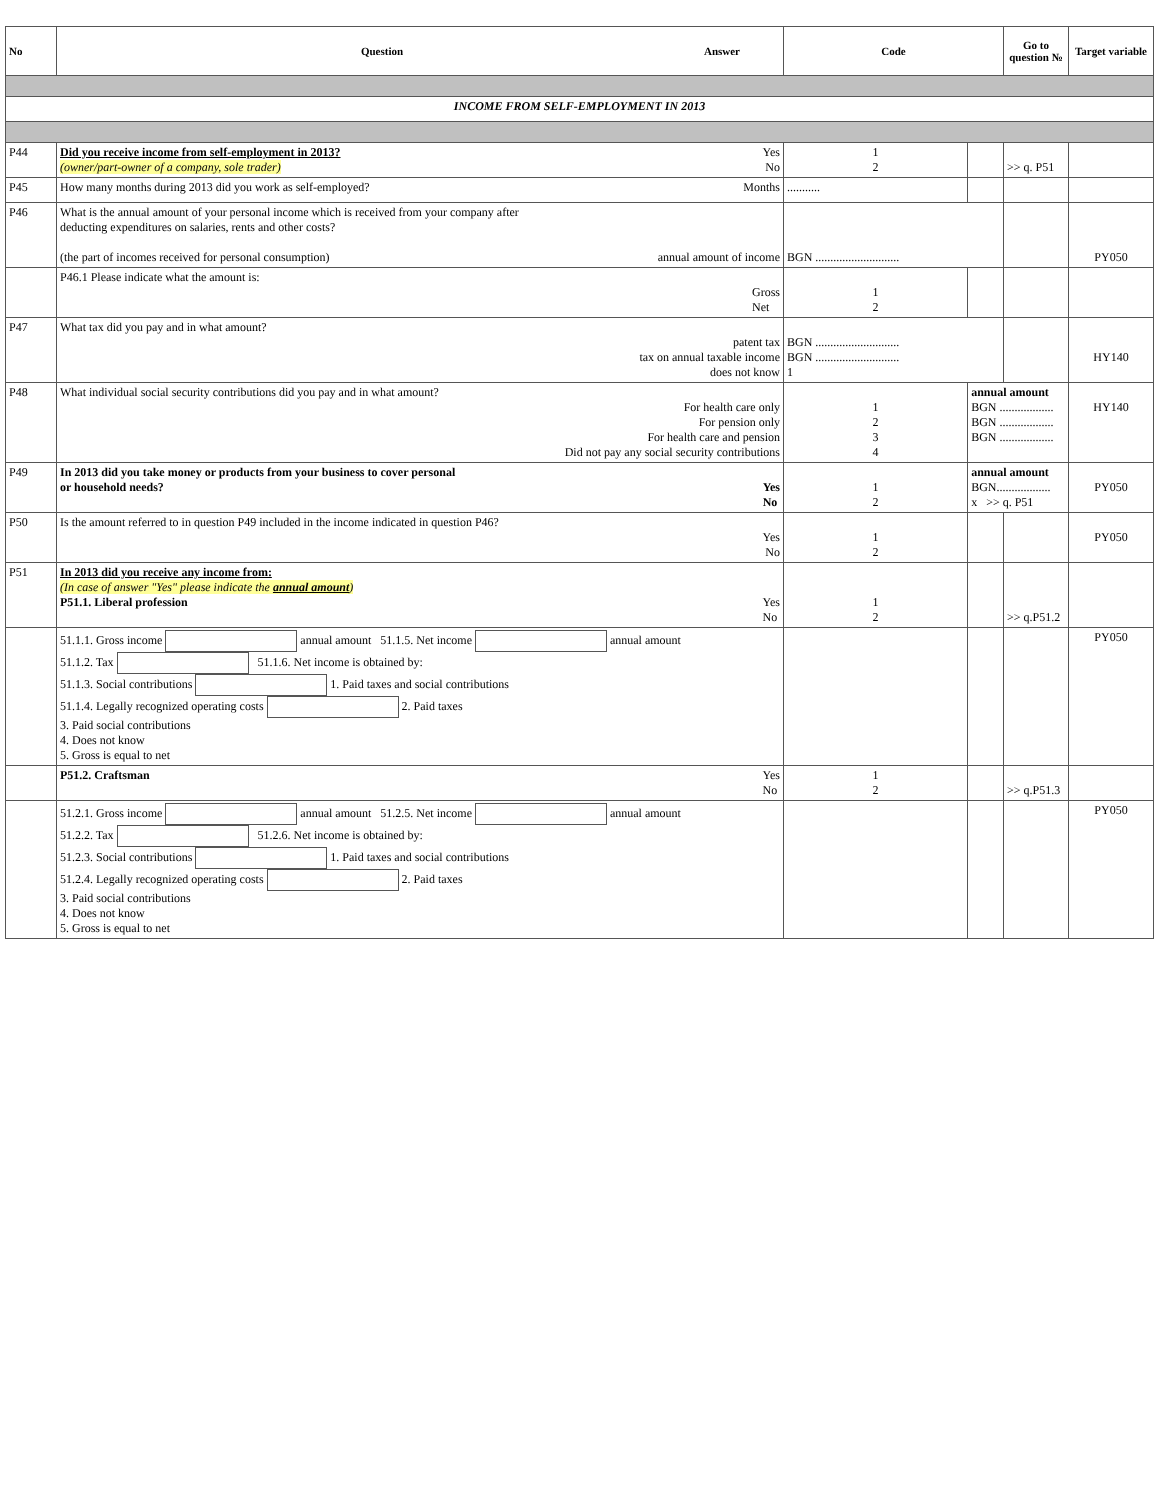| No | Question Answer | Code | | Go to question № | Target variable |
| --- | --- | --- | --- | --- | --- |
| INCOME FROM SELF-EMPLOYMENT IN 2013 | | | | | |
| P44 | Did you receive income from self-employment in 2013? Yes (owner/part-owner of a company, sole trader) No | 1 2 | | >> q. P51 | |
| P45 | How many months during 2013 did you work as self-employed? Months | ........... | | | |
| P46 | What is the annual amount of your personal income which is received from your company after deducting expenditures on salaries, rents and other costs? (the part of incomes received for personal consumption) annual amount of income | BGN ............................ | | | PY050 |
| | P46.1 Please indicate what the amount is: Gross Net | 1 2 | | | |
| P47 | What tax did you pay and in what amount? patent tax tax on annual taxable income does not know | BGN ............................ BGN ............................ 1 | | | HY140 |
| P48 | What individual social security contributions did you pay and in what amount? For health care only For pension only For health care and pension Did not pay any social security contributions | 1 2 3 4 | annual amount BGN .................. BGN .................. BGN .................. | | HY140 |
| P49 | In 2013 did you take money or products from your business to cover personal or household needs? Yes No | 1 2 | annual amount BGN.................. x >> q. P51 | | PY050 |
| P50 | Is the amount referred to in question P49 included in the income indicated in question P46? Yes No | 1 2 | | | PY050 |
| P51 | In 2013 did you receive any income from: (In case of answer "Yes" please indicate the annual amount ) P51.1. Liberal profession Yes No | 1 2 | | >> q.P51.2 | |
| | 51.1.1. Gross income annual amount 51.1.5. Net income annual amount 51.1.2. Tax 51.1.6. Net income is obtained by: 51.1.3. Social contributions 1. Paid taxes and social contributions 51.1.4. Legally recognized operating costs 2. Paid taxes 3. Paid social contributions 4. Does not know 5. Gross is equal to net | | | | PY050 |
| | P51.2. Craftsman Yes No | 1 2 | | >> q.P51.3 | |
| | 51.2.1. Gross income annual amount 51.2.5. Net income annual amount 51.2.2. Tax 51.2.6. Net income is obtained by: 51.2.3. Social contributions 1. Paid taxes and social contributions 51.2.4. Legally recognized operating costs 2. Paid taxes 3. Paid social contributions 4. Does not know 5. Gross is equal to net | | | | PY050 |